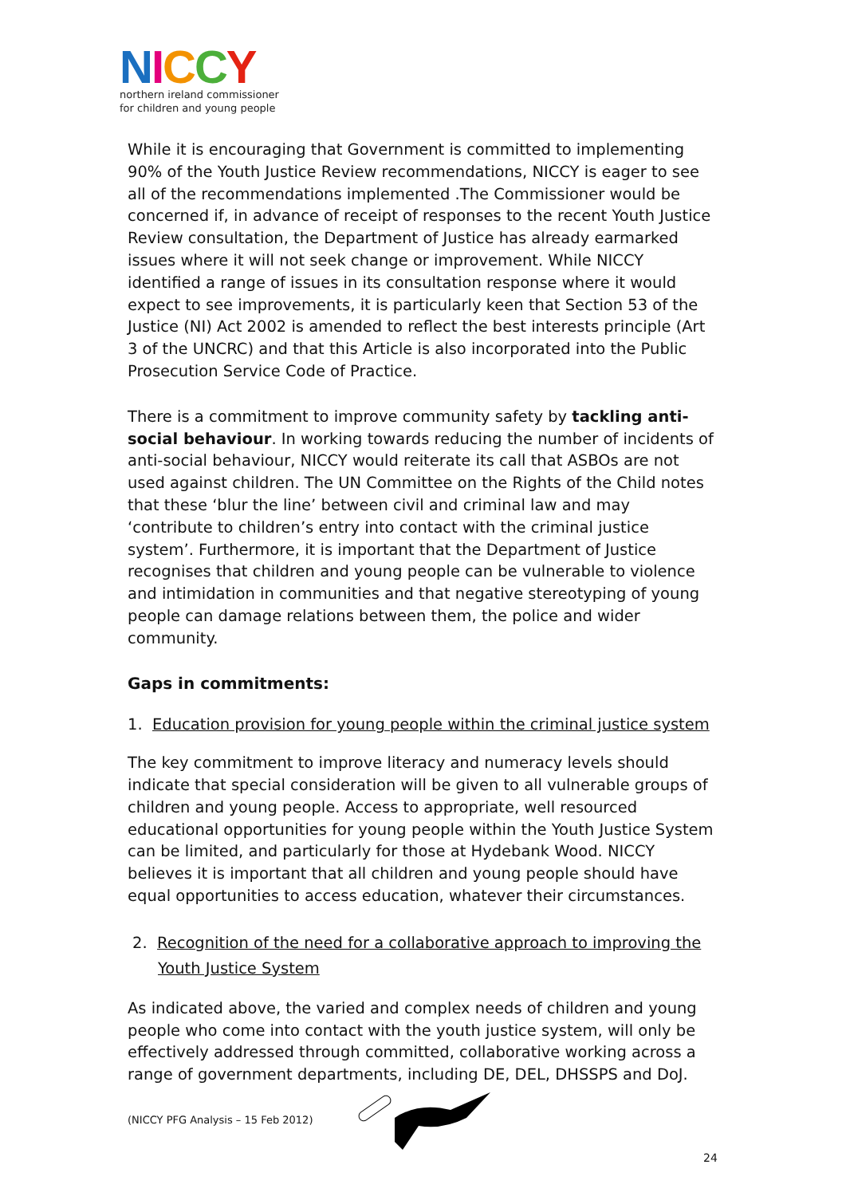NICCY
northern ireland commissioner
for children and young people
While it is encouraging that Government is committed to implementing 90% of the Youth Justice Review recommendations, NICCY is eager to see all of the recommendations implemented .The Commissioner would be concerned if, in advance of receipt of responses to the recent Youth Justice Review consultation, the Department of Justice has already earmarked issues where it will not seek change or improvement. While NICCY identified a range of issues in its consultation response where it would expect to see improvements, it is particularly keen that Section 53 of the Justice (NI) Act 2002 is amended to reflect the best interests principle (Art 3 of the UNCRC) and that this Article is also incorporated into the Public Prosecution Service Code of Practice.
There is a commitment to improve community safety by tackling anti-social behaviour. In working towards reducing the number of incidents of anti-social behaviour, NICCY would reiterate its call that ASBOs are not used against children. The UN Committee on the Rights of the Child notes that these ‘blur the line’ between civil and criminal law and may ‘contribute to children’s entry into contact with the criminal justice system’. Furthermore, it is important that the Department of Justice recognises that children and young people can be vulnerable to violence and intimidation in communities and that negative stereotyping of young people can damage relations between them, the police and wider community.
Gaps in commitments:
1. Education provision for young people within the criminal justice system
The key commitment to improve literacy and numeracy levels should indicate that special consideration will be given to all vulnerable groups of children and young people. Access to appropriate, well resourced educational opportunities for young people within the Youth Justice System can be limited, and particularly for those at Hydebank Wood. NICCY believes it is important that all children and young people should have equal opportunities to access education, whatever their circumstances.
2. Recognition of the need for a collaborative approach to improving the
Youth Justice System
As indicated above, the varied and complex needs of children and young people who come into contact with the youth justice system, will only be effectively addressed through committed, collaborative working across a range of government departments, including DE, DEL, DHSSPS and DoJ.
(NICCY PFG Analysis – 15 Feb 2012)
24